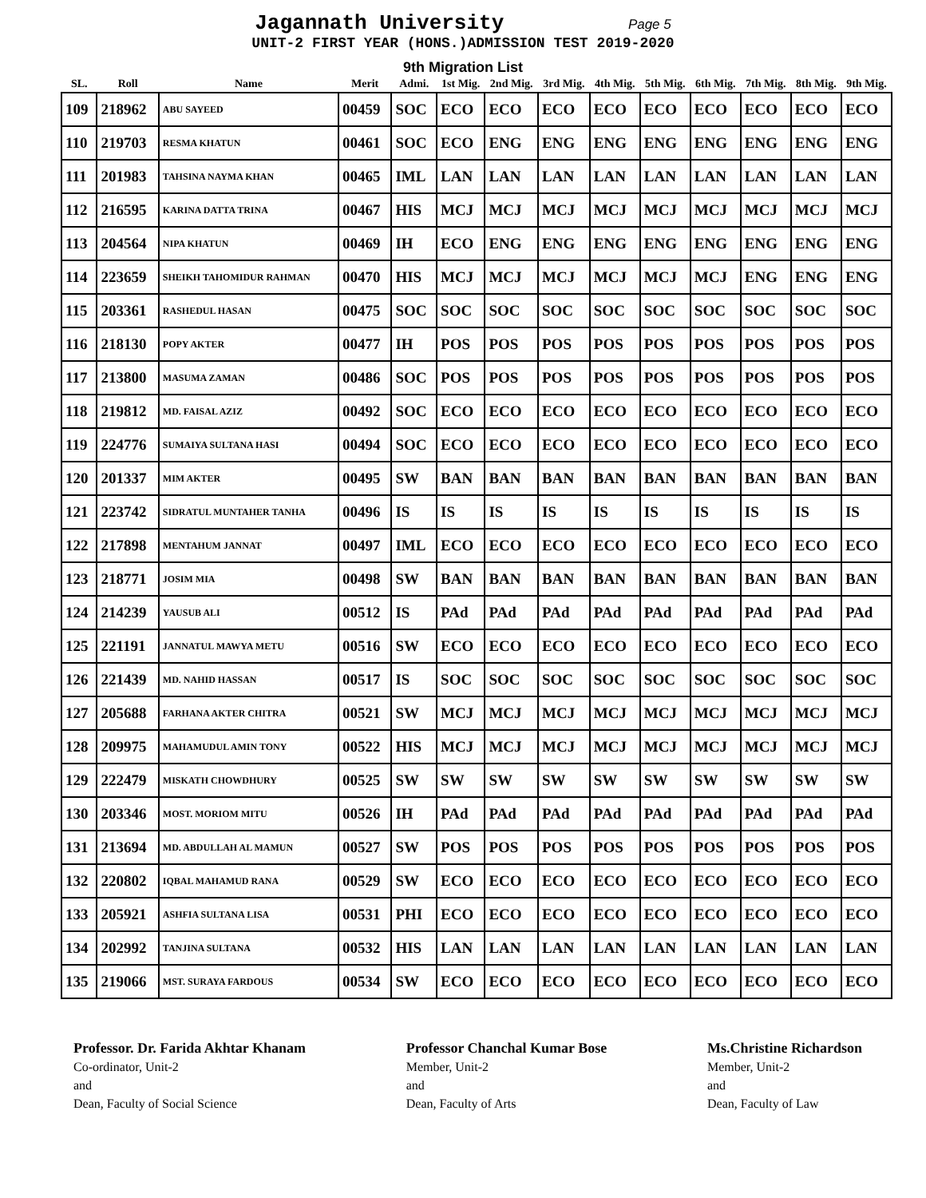Jagannath University Page 5
UNIT-2 FIRST YEAR (HONS.)ADMISSION TEST 2019-2020
9th Migration List
| SL. | Roll | Name | Merit | Admi. | 1st Mig. | 2nd Mig. | 3rd Mig. | 4th Mig. | 5th Mig. | 6th Mig. | 7th Mig. | 8th Mig. | 9th Mig. |
| --- | --- | --- | --- | --- | --- | --- | --- | --- | --- | --- | --- | --- | --- |
| 109 | 218962 | ABU SAYEED | 00459 | SOC | ECO | ECO | ECO | ECO | ECO | ECO | ECO | ECO | ECO |
| 110 | 219703 | RESMA KHATUN | 00461 | SOC | ECO | ENG | ENG | ENG | ENG | ENG | ENG | ENG | ENG |
| 111 | 201983 | TAHSINA NAYMA KHAN | 00465 | IML | LAN | LAN | LAN | LAN | LAN | LAN | LAN | LAN | LAN |
| 112 | 216595 | KARINA DATTA TRINA | 00467 | HIS | MCJ | MCJ | MCJ | MCJ | MCJ | MCJ | MCJ | MCJ | MCJ |
| 113 | 204564 | NIPA KHATUN | 00469 | IH | ECO | ENG | ENG | ENG | ENG | ENG | ENG | ENG | ENG |
| 114 | 223659 | SHEIKH TAHOMIDUR RAHMAN | 00470 | HIS | MCJ | MCJ | MCJ | MCJ | MCJ | MCJ | ENG | ENG | ENG |
| 115 | 203361 | RASHEDUL HASAN | 00475 | SOC | SOC | SOC | SOC | SOC | SOC | SOC | SOC | SOC | SOC |
| 116 | 218130 | POPY AKTER | 00477 | IH | POS | POS | POS | POS | POS | POS | POS | POS | POS |
| 117 | 213800 | MASUMA ZAMAN | 00486 | SOC | POS | POS | POS | POS | POS | POS | POS | POS | POS |
| 118 | 219812 | MD. FAISAL AZIZ | 00492 | SOC | ECO | ECO | ECO | ECO | ECO | ECO | ECO | ECO | ECO |
| 119 | 224776 | SUMAIYA SULTANA HASI | 00494 | SOC | ECO | ECO | ECO | ECO | ECO | ECO | ECO | ECO | ECO |
| 120 | 201337 | MIM AKTER | 00495 | SW | BAN | BAN | BAN | BAN | BAN | BAN | BAN | BAN | BAN |
| 121 | 223742 | SIDRATUL MUNTAHER TANHA | 00496 | IS | IS | IS | IS | IS | IS | IS | IS | IS | IS |
| 122 | 217898 | MENTAHUM JANNAT | 00497 | IML | ECO | ECO | ECO | ECO | ECO | ECO | ECO | ECO | ECO |
| 123 | 218771 | JOSIM MIA | 00498 | SW | BAN | BAN | BAN | BAN | BAN | BAN | BAN | BAN | BAN |
| 124 | 214239 | YAUSUB ALI | 00512 | IS | PAd | PAd | PAd | PAd | PAd | PAd | PAd | PAd | PAd |
| 125 | 221191 | JANNATUL MAWYA METU | 00516 | SW | ECO | ECO | ECO | ECO | ECO | ECO | ECO | ECO | ECO |
| 126 | 221439 | MD. NAHID HASSAN | 00517 | IS | SOC | SOC | SOC | SOC | SOC | SOC | SOC | SOC | SOC |
| 127 | 205688 | FARHANA AKTER CHITRA | 00521 | SW | MCJ | MCJ | MCJ | MCJ | MCJ | MCJ | MCJ | MCJ | MCJ |
| 128 | 209975 | MAHAMUDUL AMIN TONY | 00522 | HIS | MCJ | MCJ | MCJ | MCJ | MCJ | MCJ | MCJ | MCJ | MCJ |
| 129 | 222479 | MISKATH CHOWDHURY | 00525 | SW | SW | SW | SW | SW | SW | SW | SW | SW | SW |
| 130 | 203346 | MOST. MORIOM MITU | 00526 | IH | PAd | PAd | PAd | PAd | PAd | PAd | PAd | PAd | PAd |
| 131 | 213694 | MD. ABDULLAH AL MAMUN | 00527 | SW | POS | POS | POS | POS | POS | POS | POS | POS | POS |
| 132 | 220802 | IQBAL MAHAMUD RANA | 00529 | SW | ECO | ECO | ECO | ECO | ECO | ECO | ECO | ECO | ECO |
| 133 | 205921 | ASHFIA SULTANA LISA | 00531 | PHI | ECO | ECO | ECO | ECO | ECO | ECO | ECO | ECO | ECO |
| 134 | 202992 | TANJINA SULTANA | 00532 | HIS | LAN | LAN | LAN | LAN | LAN | LAN | LAN | LAN | LAN |
| 135 | 219066 | MST. SURAYA FARDOUS | 00534 | SW | ECO | ECO | ECO | ECO | ECO | ECO | ECO | ECO | ECO |
Professor. Dr. Farida Akhtar Khanam
Co-ordinator, Unit-2
and
Dean, Faculty of Social Science
Professor Chanchal Kumar Bose
Member, Unit-2
and
Dean, Faculty of Arts
Ms.Christine Richardson
Member, Unit-2
and
Dean, Faculty of Law